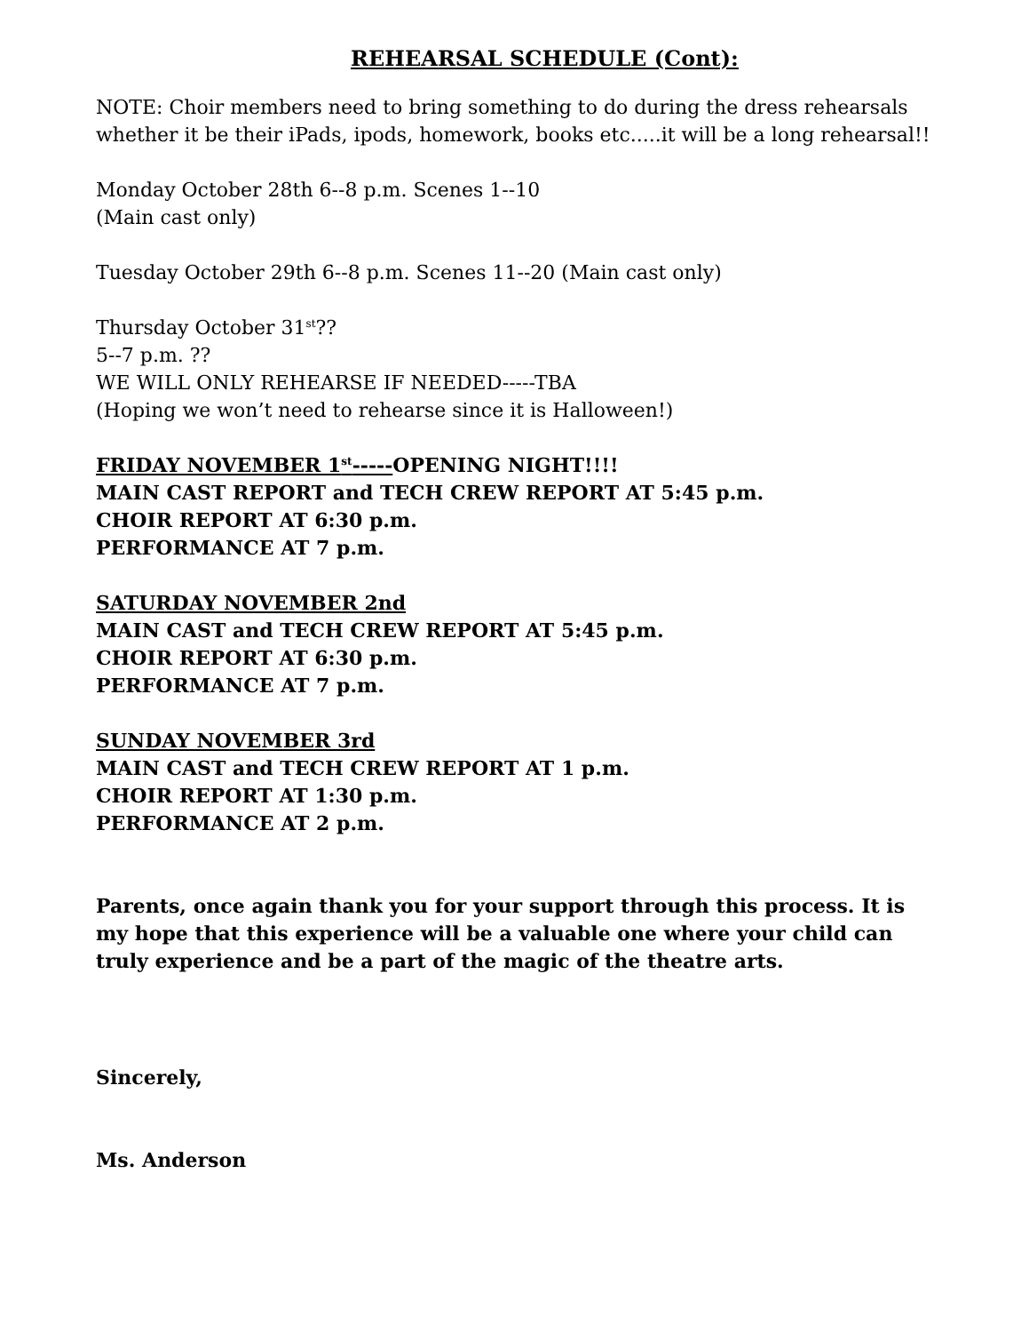REHEARSAL SCHEDULE (Cont):
NOTE: Choir members need to bring something to do during the dress rehearsals whether it be their iPads, ipods, homework, books etc.....it will be a long rehearsal!!
Monday October 28th 6--8 p.m. Scenes 1--10
(Main cast only)
Tuesday October 29th 6--8 p.m. Scenes 11--20 (Main cast only)
Thursday October 31<sup>st</sup>??
5--7 p.m. ??
WE WILL ONLY REHEARSE IF NEEDED-----TBA
(Hoping we won’t need to rehearse since it is Halloween!)
FRIDAY NOVEMBER 1<sup>st</sup>-----OPENING NIGHT!!!!
MAIN CAST REPORT and TECH CREW REPORT AT 5:45 p.m.
CHOIR REPORT AT 6:30 p.m.
PERFORMANCE AT 7 p.m.
SATURDAY NOVEMBER 2nd
MAIN CAST and TECH CREW REPORT AT 5:45 p.m.
CHOIR REPORT AT 6:30 p.m.
PERFORMANCE AT 7 p.m.
SUNDAY NOVEMBER 3rd
MAIN CAST and TECH CREW REPORT AT 1 p.m.
CHOIR REPORT AT 1:30 p.m.
PERFORMANCE AT 2 p.m.
Parents, once again thank you for your support through this process. It is my hope that this experience will be a valuable one where your child can truly experience and be a part of the magic of the theatre arts.
Sincerely,
Ms. Anderson